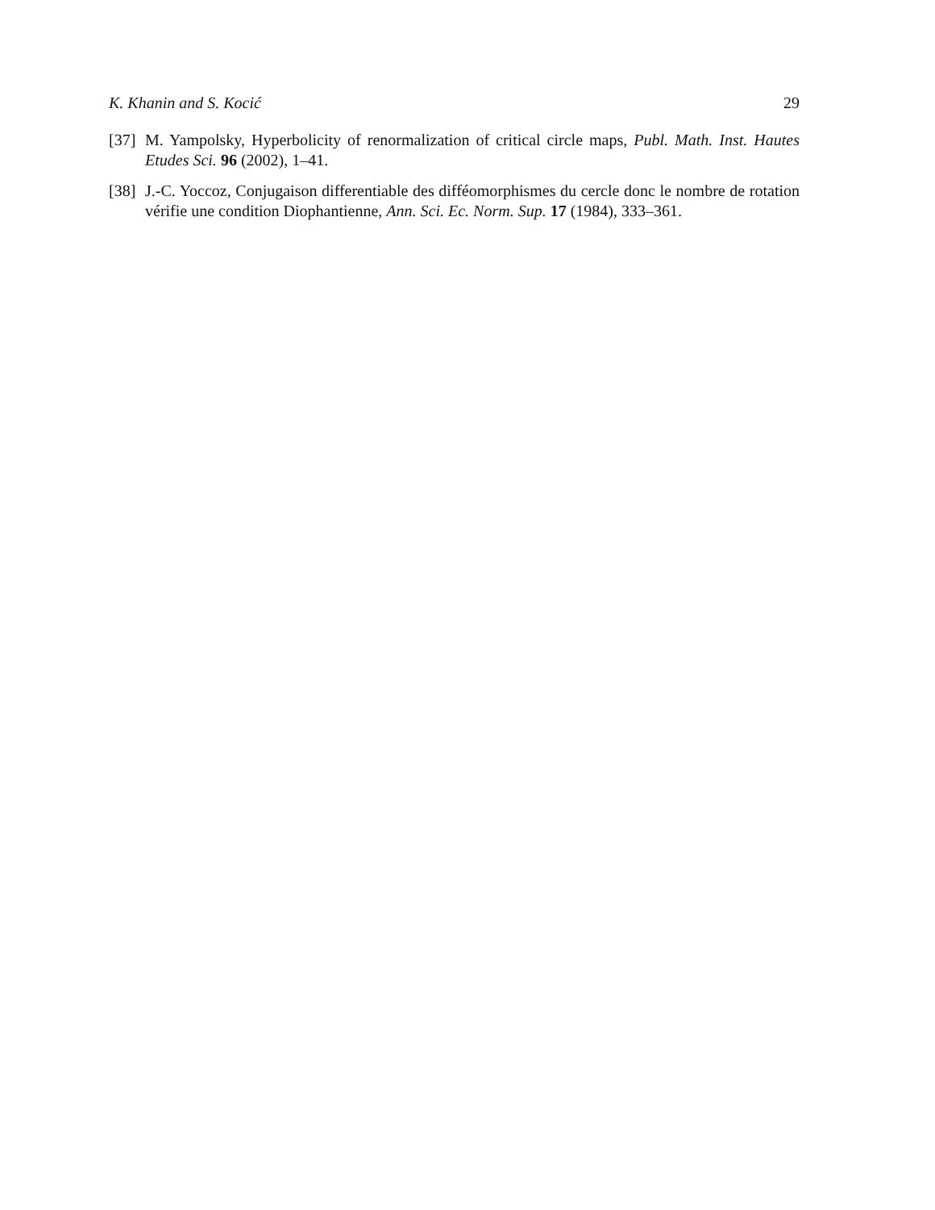K. Khanin and S. Kocić 29
[37] M. Yampolsky, Hyperbolicity of renormalization of critical circle maps, Publ. Math. Inst. Hautes Etudes Sci. 96 (2002), 1–41.
[38] J.-C. Yoccoz, Conjugaison differentiable des difféomorphismes du cercle donc le nombre de rotation vérifie une condition Diophantienne, Ann. Sci. Ec. Norm. Sup. 17 (1984), 333–361.